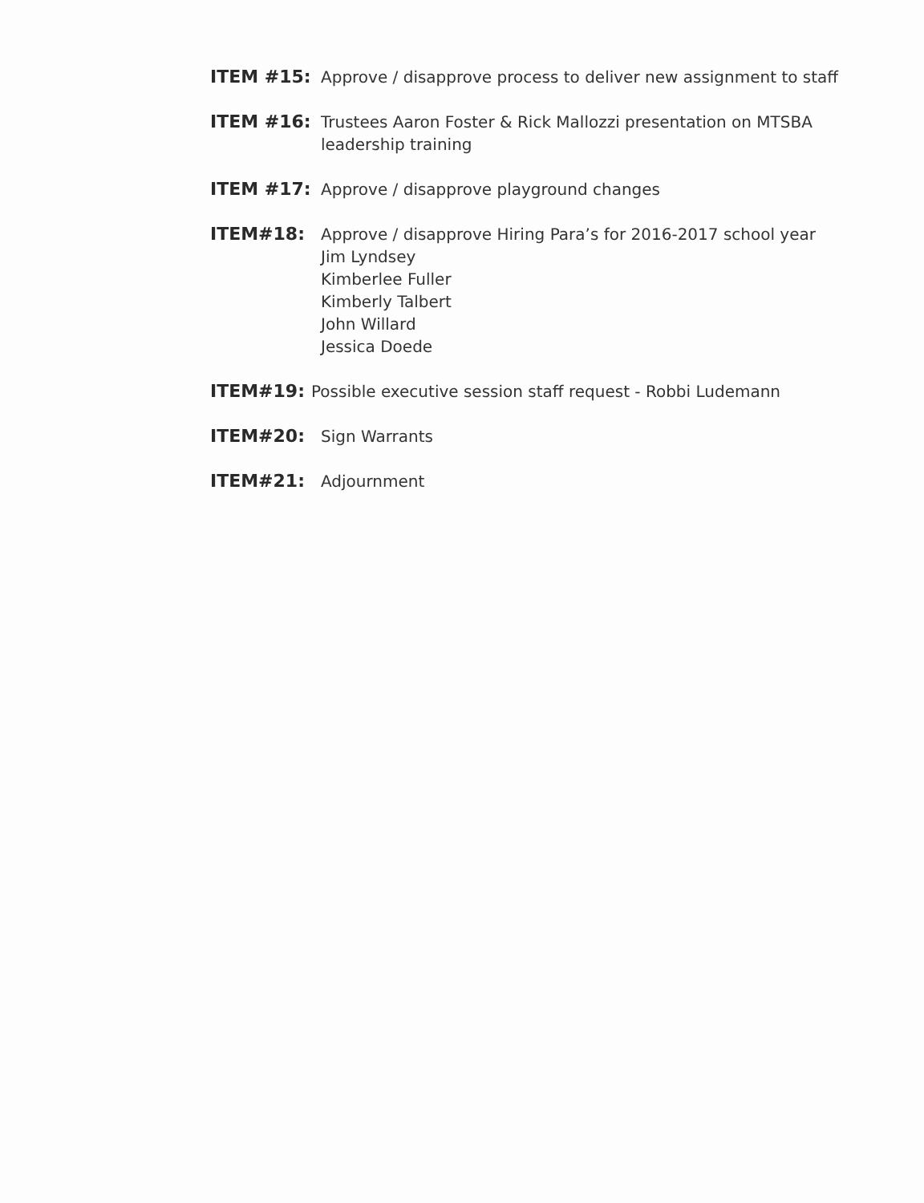ITEM #15: Approve / disapprove process to deliver new assignment to staff
ITEM #16: Trustees Aaron Foster & Rick Mallozzi presentation on MTSBA leadership training
ITEM #17: Approve / disapprove playground changes
ITEM#18: Approve / disapprove Hiring Para’s for 2016-2017 school year
Jim Lyndsey
Kimberlee Fuller
Kimberly Talbert
John Willard
Jessica Doede
ITEM#19: Possible executive session staff request - Robbi Ludemann
ITEM#20: Sign Warrants
ITEM#21: Adjournment